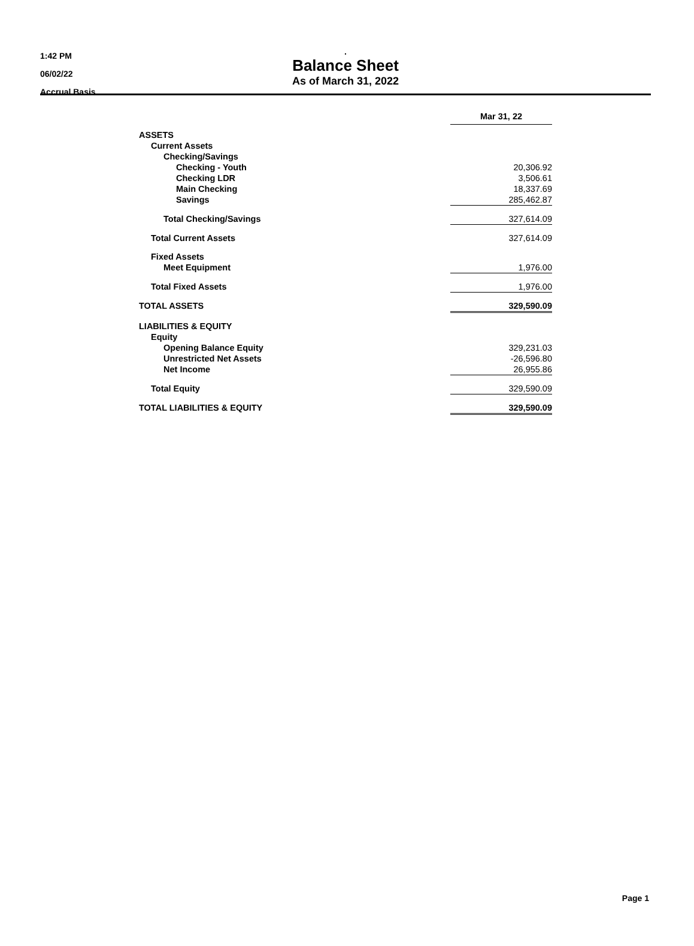1:42 PM
06/02/22
Accrual Basis
.
Balance Sheet
As of March 31, 2022
| | Mar 31, 22 |
| ASSETS | |
| Current Assets | |
| Checking/Savings | |
| Checking - Youth | 20,306.92 |
| Checking LDR | 3,506.61 |
| Main Checking | 18,337.69 |
| Savings | 285,462.87 |
| Total Checking/Savings | 327,614.09 |
| Total Current Assets | 327,614.09 |
| Fixed Assets | |
| Meet Equipment | 1,976.00 |
| Total Fixed Assets | 1,976.00 |
| TOTAL ASSETS | 329,590.09 |
| LIABILITIES & EQUITY | |
| Equity | |
| Opening Balance Equity | 329,231.03 |
| Unrestricted Net Assets | -26,596.80 |
| Net Income | 26,955.86 |
| Total Equity | 329,590.09 |
| TOTAL LIABILITIES & EQUITY | 329,590.09 |
Page 1